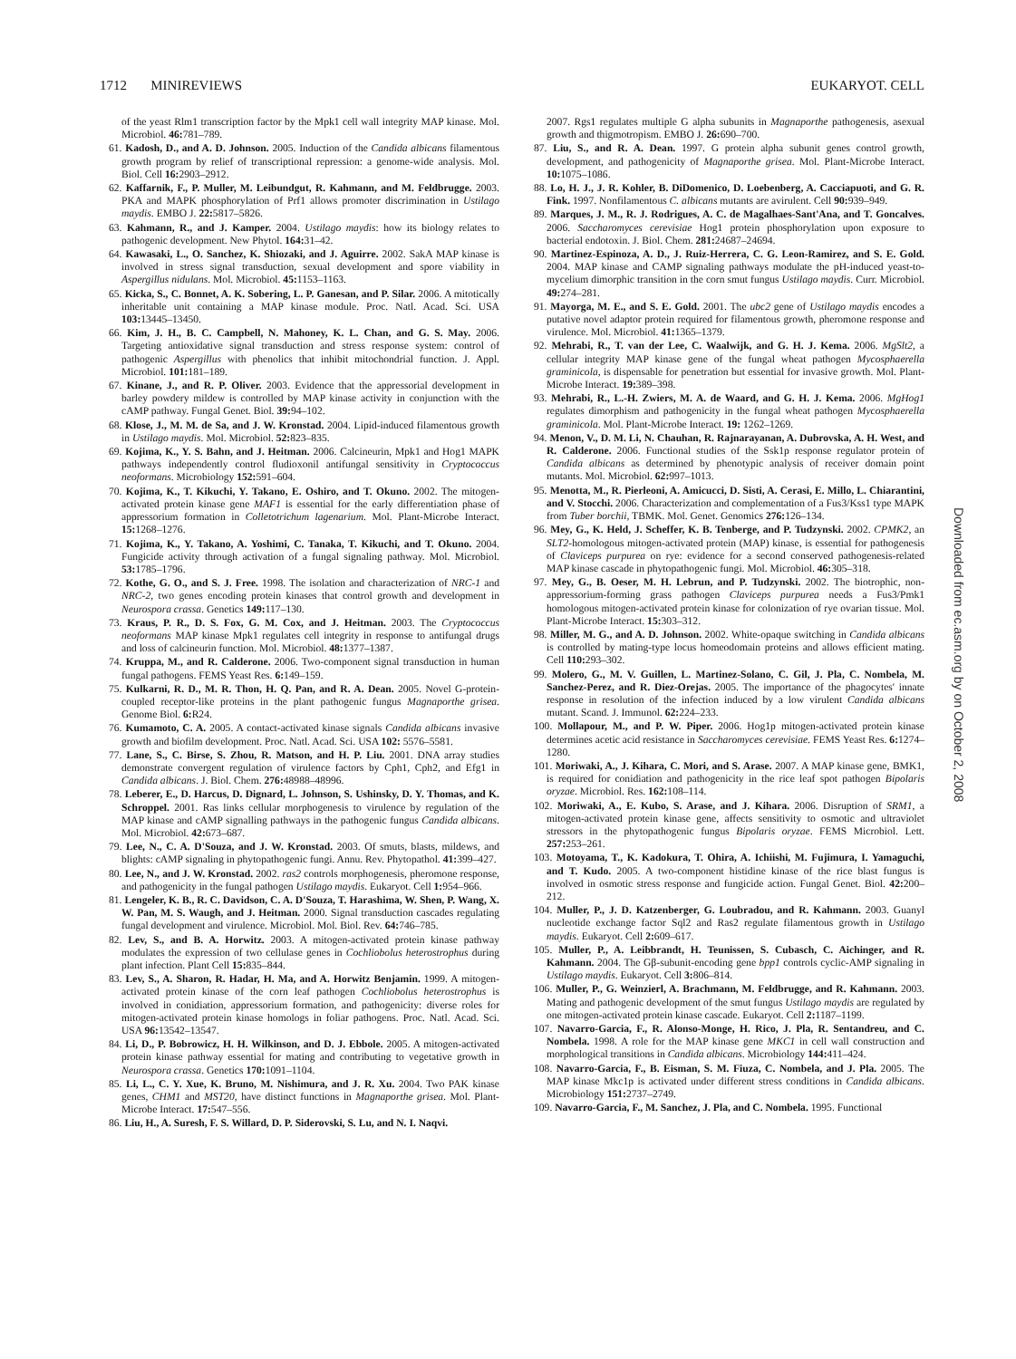1712 MINIREVIEWS EUKARYOT. CELL
of the yeast Rlm1 transcription factor by the Mpk1 cell wall integrity MAP kinase. Mol. Microbiol. 46: 781–789.
61. Kadosh, D., and A. D. Johnson. 2005. Induction of the Candida albicans filamentous growth program by relief of transcriptional repression: a genome-wide analysis. Mol. Biol. Cell 16: 2903–2912.
62. Kaffarnik, F., P. Muller, M. Leibundgut, R. Kahmann, and M. Feldbrugge. 2003. PKA and MAPK phosphorylation of Prf1 allows promoter discrimination in Ustilago maydis. EMBO J. 22: 5817–5826.
63. Kahmann, R., and J. Kamper. 2004. Ustilago maydis: how its biology relates to pathogenic development. New Phytol. 164: 31–42.
64. Kawasaki, L., O. Sanchez, K. Shiozaki, and J. Aguirre. 2002. SakA MAP kinase is involved in stress signal transduction, sexual development and spore viability in Aspergillus nidulans. Mol. Microbiol. 45: 1153–1163.
65. Kicka, S., C. Bonnet, A. K. Sobering, L. P. Ganesan, and P. Silar. 2006. A mitotically inheritable unit containing a MAP kinase module. Proc. Natl. Acad. Sci. USA 103: 13445–13450.
66. Kim, J. H., B. C. Campbell, N. Mahoney, K. L. Chan, and G. S. May. 2006. Targeting antioxidative signal transduction and stress response system: control of pathogenic Aspergillus with phenolics that inhibit mitochondrial function. J. Appl. Microbiol. 101: 181–189.
67. Kinane, J., and R. P. Oliver. 2003. Evidence that the appressorial development in barley powdery mildew is controlled by MAP kinase activity in conjunction with the cAMP pathway. Fungal Genet. Biol. 39: 94–102.
68. Klose, J., M. M. de Sa, and J. W. Kronstad. 2004. Lipid-induced filamentous growth in Ustilago maydis. Mol. Microbiol. 52: 823–835.
69. Kojima, K., Y. S. Bahn, and J. Heitman. 2006. Calcineurin, Mpk1 and Hog1 MAPK pathways independently control fludioxonil antifungal sensitivity in Cryptococcus neoformans. Microbiology 152: 591–604.
70. Kojima, K., T. Kikuchi, Y. Takano, E. Oshiro, and T. Okuno. 2002. The mitogen-activated protein kinase gene MAF1 is essential for the early differentiation phase of appressorium formation in Colletotrichum lagenarium. Mol. Plant-Microbe Interact. 15: 1268–1276.
71. Kojima, K., Y. Takano, A. Yoshimi, C. Tanaka, T. Kikuchi, and T. Okuno. 2004. Fungicide activity through activation of a fungal signaling pathway. Mol. Microbiol. 53: 1785–1796.
72. Kothe, G. O., and S. J. Free. 1998. The isolation and characterization of NRC-1 and NRC-2, two genes encoding protein kinases that control growth and development in Neurospora crassa. Genetics 149: 117–130.
73. Kraus, P. R., D. S. Fox, G. M. Cox, and J. Heitman. 2003. The Cryptococcus neoformans MAP kinase Mpk1 regulates cell integrity in response to antifungal drugs and loss of calcineurin function. Mol. Microbiol. 48: 1377–1387.
74. Kruppa, M., and R. Calderone. 2006. Two-component signal transduction in human fungal pathogens. FEMS Yeast Res. 6: 149–159.
75. Kulkarni, R. D., M. R. Thon, H. Q. Pan, and R. A. Dean. 2005. Novel G-protein-coupled receptor-like proteins in the plant pathogenic fungus Magnaporthe grisea. Genome Biol. 6: R24.
76. Kumamoto, C. A. 2005. A contact-activated kinase signals Candida albicans invasive growth and biofilm development. Proc. Natl. Acad. Sci. USA 102: 5576–5581.
77. Lane, S., C. Birse, S. Zhou, R. Matson, and H. P. Liu. 2001. DNA array studies demonstrate convergent regulation of virulence factors by Cph1, Cph2, and Efg1 in Candida albicans. J. Biol. Chem. 276: 48988–48996.
78. Leberer, E., D. Harcus, D. Dignard, L. Johnson, S. Ushinsky, D. Y. Thomas, and K. Schroppel. 2001. Ras links cellular morphogenesis to virulence by regulation of the MAP kinase and cAMP signalling pathways in the pathogenic fungus Candida albicans. Mol. Microbiol. 42: 673–687.
79. Lee, N., C. A. D'Souza, and J. W. Kronstad. 2003. Of smuts, blasts, mildews, and blights: cAMP signaling in phytopathogenic fungi. Annu. Rev. Phytopathol. 41: 399–427.
80. Lee, N., and J. W. Kronstad. 2002. ras2 controls morphogenesis, pheromone response, and pathogenicity in the fungal pathogen Ustilago maydis. Eukaryot. Cell 1: 954–966.
81. Lengeler, K. B., R. C. Davidson, C. A. D'Souza, T. Harashima, W. Shen, P. Wang, X. W. Pan, M. S. Waugh, and J. Heitman. 2000. Signal transduction cascades regulating fungal development and virulence. Microbiol. Mol. Biol. Rev. 64: 746–785.
82. Lev, S., and B. A. Horwitz. 2003. A mitogen-activated protein kinase pathway modulates the expression of two cellulase genes in Cochliobolus heterostrophus during plant infection. Plant Cell 15: 835–844.
83. Lev, S., A. Sharon, R. Hadar, H. Ma, and A. Horwitz Benjamin. 1999. A mitogen-activated protein kinase of the corn leaf pathogen Cochliobolus heterostrophus is involved in conidiation, appressorium formation, and pathogenicity: diverse roles for mitogen-activated protein kinase homologs in foliar pathogens. Proc. Natl. Acad. Sci. USA 96: 13542–13547.
84. Li, D., P. Bobrowicz, H. H. Wilkinson, and D. J. Ebbole. 2005. A mitogen-activated protein kinase pathway essential for mating and contributing to vegetative growth in Neurospora crassa. Genetics 170: 1091–1104.
85. Li, L., C. Y. Xue, K. Bruno, M. Nishimura, and J. R. Xu. 2004. Two PAK kinase genes, CHM1 and MST20, have distinct functions in Magnaporthe grisea. Mol. Plant-Microbe Interact. 17: 547–556.
86. Liu, H., A. Suresh, F. S. Willard, D. P. Siderovski, S. Lu, and N. I. Naqvi.
2007. Rgs1 regulates multiple G alpha subunits in Magnaporthe pathogenesis, asexual growth and thigmotropism. EMBO J. 26: 690–700.
87. Liu, S., and R. A. Dean. 1997. G protein alpha subunit genes control growth, development, and pathogenicity of Magnaporthe grisea. Mol. Plant-Microbe Interact. 10: 1075–1086.
88. Lo, H. J., J. R. Kohler, B. DiDomenico, D. Loebenberg, A. Cacciapuoti, and G. R. Fink. 1997. Nonfilamentous C. albicans mutants are avirulent. Cell 90: 939–949.
89. Marques, J. M., R. J. Rodrigues, A. C. de Magalhaes-Sant'Ana, and T. Goncalves. 2006. Saccharomyces cerevisiae Hog1 protein phosphorylation upon exposure to bacterial endotoxin. J. Biol. Chem. 281: 24687–24694.
90. Martinez-Espinoza, A. D., J. Ruiz-Herrera, C. G. Leon-Ramirez, and S. E. Gold. 2004. MAP kinase and CAMP signaling pathways modulate the pH-induced yeast-to-mycelium dimorphic transition in the corn smut fungus Ustilago maydis. Curr. Microbiol. 49: 274–281.
91. Mayorga, M. E., and S. E. Gold. 2001. The ubc2 gene of Ustilago maydis encodes a putative novel adaptor protein required for filamentous growth, pheromone response and virulence. Mol. Microbiol. 41: 1365–1379.
92. Mehrabi, R., T. van der Lee, C. Waalwijk, and G. H. J. Kema. 2006. MgSlt2, a cellular integrity MAP kinase gene of the fungal wheat pathogen Mycosphaerella graminicola, is dispensable for penetration but essential for invasive growth. Mol. Plant-Microbe Interact. 19: 389–398.
93. Mehrabi, R., L.-H. Zwiers, M. A. de Waard, and G. H. J. Kema. 2006. MgHog1 regulates dimorphism and pathogenicity in the fungal wheat pathogen Mycosphaerella graminicola. Mol. Plant-Microbe Interact. 19: 1262–1269.
94. Menon, V., D. M. Li, N. Chauhan, R. Rajnarayanan, A. Dubrovska, A. H. West, and R. Calderone. 2006. Functional studies of the Ssk1p response regulator protein of Candida albicans as determined by phenotypic analysis of receiver domain point mutants. Mol. Microbiol. 62: 997–1013.
95. Menotta, M., R. Pierleoni, A. Amicucci, D. Sisti, A. Cerasi, E. Millo, L. Chiarantini, and V. Stocchi. 2006. Characterization and complementation of a Fus3/Kss1 type MAPK from Tuber borchii, TBMK. Mol. Genet. Genomics 276: 126–134.
96. Mey, G., K. Held, J. Scheffer, K. B. Tenberge, and P. Tudzynski. 2002. CPMK2, an SLT2-homologous mitogen-activated protein (MAP) kinase, is essential for pathogenesis of Claviceps purpurea on rye: evidence for a second conserved pathogenesis-related MAP kinase cascade in phytopathogenic fungi. Mol. Microbiol. 46: 305–318.
97. Mey, G., B. Oeser, M. H. Lebrun, and P. Tudzynski. 2002. The biotrophic, non-appressorium-forming grass pathogen Claviceps purpurea needs a Fus3/Pmk1 homologous mitogen-activated protein kinase for colonization of rye ovarian tissue. Mol. Plant-Microbe Interact. 15: 303–312.
98. Miller, M. G., and A. D. Johnson. 2002. White-opaque switching in Candida albicans is controlled by mating-type locus homeodomain proteins and allows efficient mating. Cell 110: 293–302.
99. Molero, G., M. V. Guillen, L. Martinez-Solano, C. Gil, J. Pla, C. Nombela, M. Sanchez-Perez, and R. Diez-Orejas. 2005. The importance of the phagocytes' innate response in resolution of the infection induced by a low virulent Candida albicans mutant. Scand. J. Immunol. 62: 224–233.
100. Mollapour, M., and P. W. Piper. 2006. Hog1p mitogen-activated protein kinase determines acetic acid resistance in Saccharomyces cerevisiae. FEMS Yeast Res. 6: 1274–1280.
101. Moriwaki, A., J. Kihara, C. Mori, and S. Arase. 2007. A MAP kinase gene, BMK1, is required for conidiation and pathogenicity in the rice leaf spot pathogen Bipolaris oryzae. Microbiol. Res. 162: 108–114.
102. Moriwaki, A., E. Kubo, S. Arase, and J. Kihara. 2006. Disruption of SRM1, a mitogen-activated protein kinase gene, affects sensitivity to osmotic and ultraviolet stressors in the phytopathogenic fungus Bipolaris oryzae. FEMS Microbiol. Lett. 257: 253–261.
103. Motoyama, T., K. Kadokura, T. Ohira, A. Ichiishi, M. Fujimura, I. Yamaguchi, and T. Kudo. 2005. A two-component histidine kinase of the rice blast fungus is involved in osmotic stress response and fungicide action. Fungal Genet. Biol. 42: 200–212.
104. Muller, P., J. D. Katzenberger, G. Loubradou, and R. Kahmann. 2003. Guanyl nucleotide exchange factor Sql2 and Ras2 regulate filamentous growth in Ustilago maydis. Eukaryot. Cell 2: 609–617.
105. Muller, P., A. Leibbrandt, H. Teunissen, S. Cubasch, C. Aichinger, and R. Kahmann. 2004. The Gβ-subunit-encoding gene bpp1 controls cyclic-AMP signaling in Ustilago maydis. Eukaryot. Cell 3: 806–814.
106. Muller, P., G. Weinzierl, A. Brachmann, M. Feldbrugge, and R. Kahmann. 2003. Mating and pathogenic development of the smut fungus Ustilago maydis are regulated by one mitogen-activated protein kinase cascade. Eukaryot. Cell 2: 1187–1199.
107. Navarro-Garcia, F., R. Alonso-Monge, H. Rico, J. Pla, R. Sentandreu, and C. Nombela. 1998. A role for the MAP kinase gene MKC1 in cell wall construction and morphological transitions in Candida albicans. Microbiology 144: 411–424.
108. Navarro-Garcia, F., B. Eisman, S. M. Fiuza, C. Nombela, and J. Pla. 2005. The MAP kinase Mkc1p is activated under different stress conditions in Candida albicans. Microbiology 151: 2737–2749.
109. Navarro-Garcia, F., M. Sanchez, J. Pla, and C. Nombela. 1995. Functional
Downloaded from ec.asm.org by on October 2, 2008